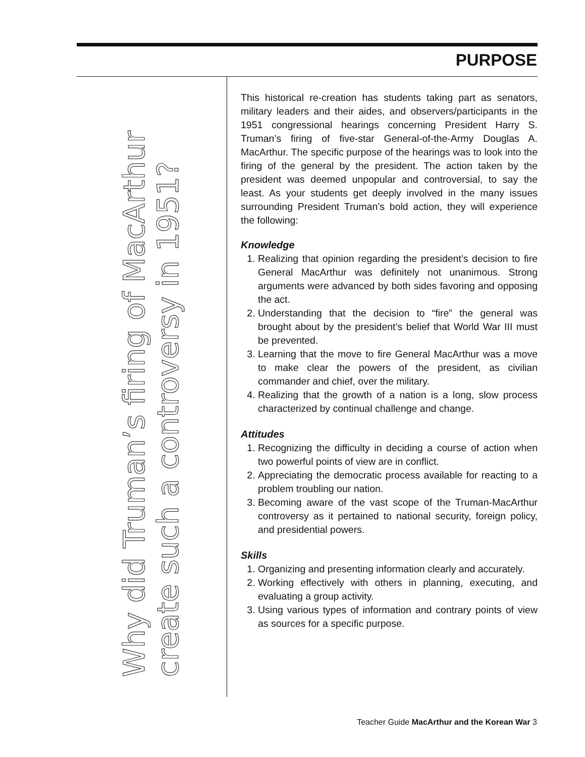PURPOSE
Why did Truman’s firing of MacArthur
create such a controversy in 1951?
This historical re-creation has students taking part as senators, military leaders and their aides, and observers/participants in the 1951 congressional hearings concerning President Harry S. Truman’s firing of five-star General-of-the-Army Douglas A. MacArthur. The specific purpose of the hearings was to look into the firing of the general by the president. The action taken by the president was deemed unpopular and controversial, to say the least. As your students get deeply involved in the many issues surrounding President Truman’s bold action, they will experience the following:
Knowledge
1. Realizing that opinion regarding the president’s decision to fire General MacArthur was definitely not unanimous. Strong arguments were advanced by both sides favoring and opposing the act.
2. Understanding that the decision to “fire” the general was brought about by the president’s belief that World War III must be prevented.
3. Learning that the move to fire General MacArthur was a move to make clear the powers of the president, as civilian commander and chief, over the military.
4. Realizing that the growth of a nation is a long, slow process characterized by continual challenge and change.
Attitudes
1. Recognizing the difficulty in deciding a course of action when two powerful points of view are in conflict.
2. Appreciating the democratic process available for reacting to a problem troubling our nation.
3. Becoming aware of the vast scope of the Truman-MacArthur controversy as it pertained to national security, foreign policy, and presidential powers.
Skills
1. Organizing and presenting information clearly and accurately.
2. Working effectively with others in planning, executing, and evaluating a group activity.
3. Using various types of information and contrary points of view as sources for a specific purpose.
Teacher Guide MacArthur and the Korean War 3